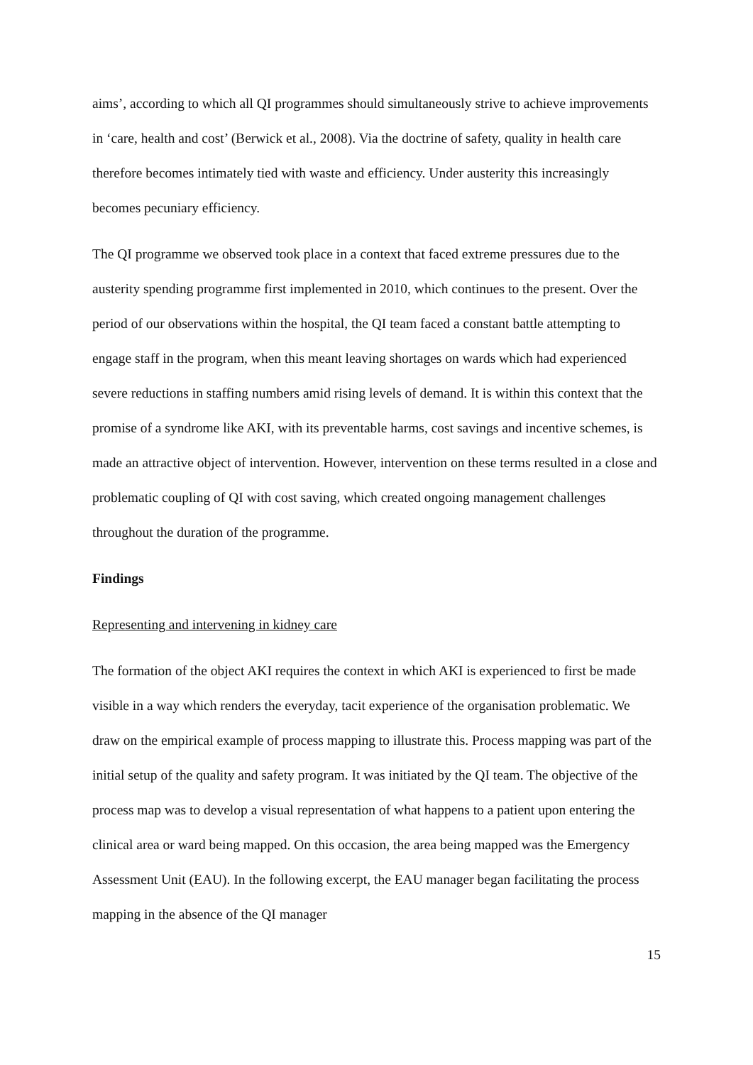aims’, according to which all QI programmes should simultaneously strive to achieve improvements in ‘care, health and cost’ (Berwick et al., 2008). Via the doctrine of safety, quality in health care therefore becomes intimately tied with waste and efficiency. Under austerity this increasingly becomes pecuniary efficiency.
The QI programme we observed took place in a context that faced extreme pressures due to the austerity spending programme first implemented in 2010, which continues to the present. Over the period of our observations within the hospital, the QI team faced a constant battle attempting to engage staff in the program, when this meant leaving shortages on wards which had experienced severe reductions in staffing numbers amid rising levels of demand. It is within this context that the promise of a syndrome like AKI, with its preventable harms, cost savings and incentive schemes, is made an attractive object of intervention. However, intervention on these terms resulted in a close and problematic coupling of QI with cost saving, which created ongoing management challenges throughout the duration of the programme.
Findings
Representing and intervening in kidney care
The formation of the object AKI requires the context in which AKI is experienced to first be made visible in a way which renders the everyday, tacit experience of the organisation problematic. We draw on the empirical example of process mapping to illustrate this. Process mapping was part of the initial setup of the quality and safety program. It was initiated by the QI team. The objective of the process map was to develop a visual representation of what happens to a patient upon entering the clinical area or ward being mapped. On this occasion, the area being mapped was the Emergency Assessment Unit (EAU). In the following excerpt, the EAU manager began facilitating the process mapping in the absence of the QI manager
15